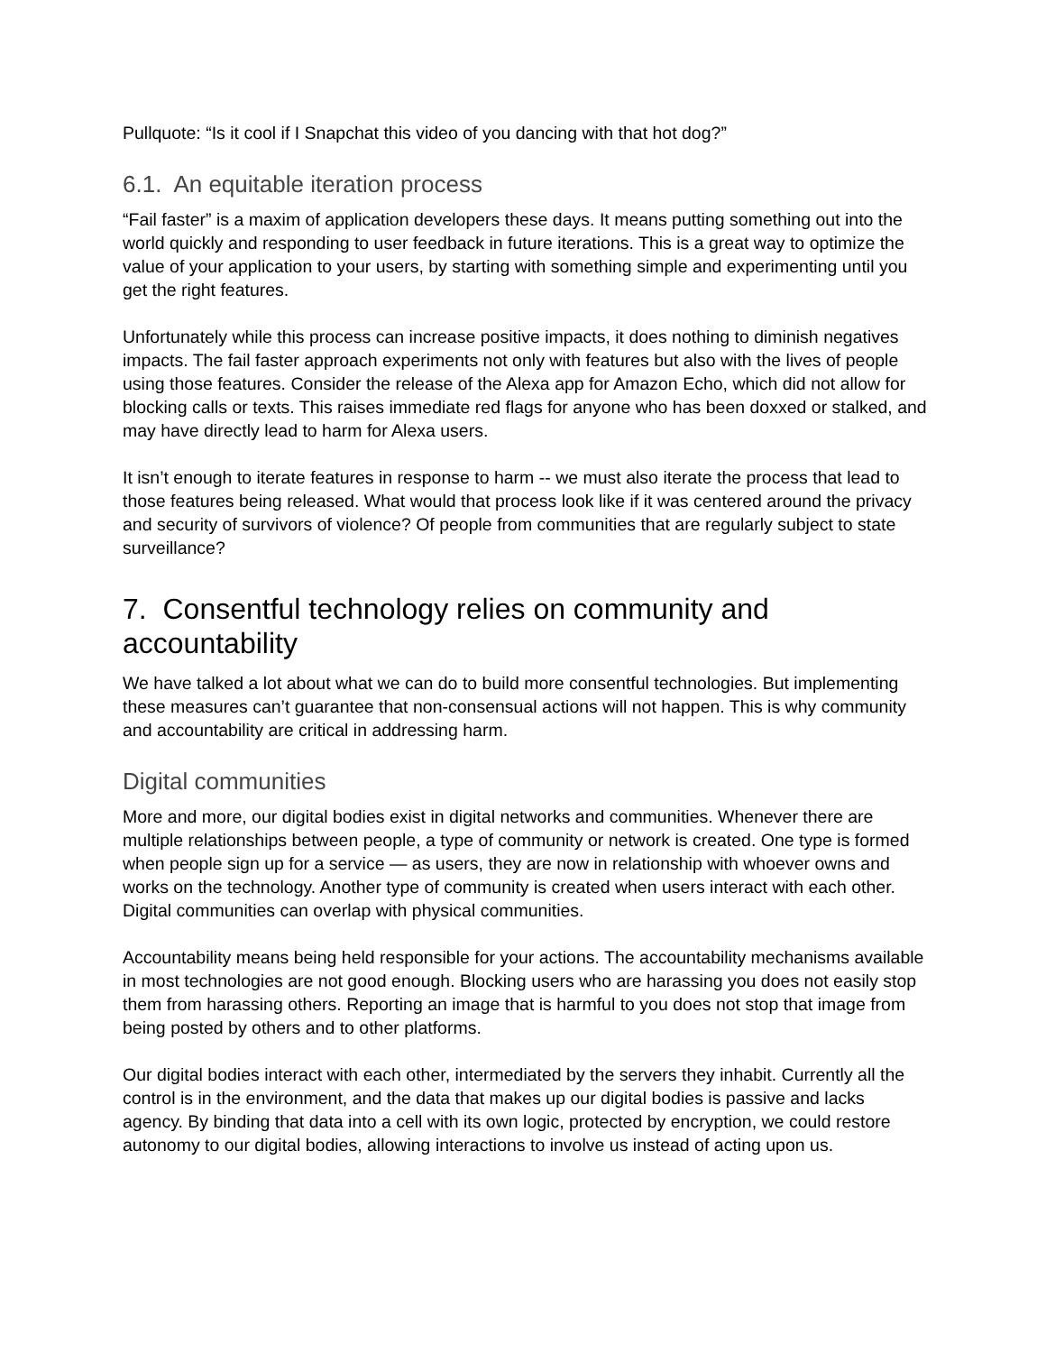Pullquote: “Is it cool if I Snapchat this video of you dancing with that hot dog?”
6.1. An equitable iteration process
“Fail faster” is a maxim of application developers these days. It means putting something out into the world quickly and responding to user feedback in future iterations. This is a great way to optimize the value of your application to your users, by starting with something simple and experimenting until you get the right features.
Unfortunately while this process can increase positive impacts, it does nothing to diminish negatives impacts. The fail faster approach experiments not only with features but also with the lives of people using those features. Consider the release of the Alexa app for Amazon Echo, which did not allow for blocking calls or texts. This raises immediate red flags for anyone who has been doxxed or stalked, and may have directly lead to harm for Alexa users.
It isn’t enough to iterate features in response to harm -- we must also iterate the process that lead to those features being released. What would that process look like if it was centered around the privacy and security of survivors of violence? Of people from communities that are regularly subject to state surveillance?
7. Consentful technology relies on community and accountability
We have talked a lot about what we can do to build more consentful technologies. But implementing these measures can’t guarantee that non-consensual actions will not happen. This is why community and accountability are critical in addressing harm.
Digital communities
More and more, our digital bodies exist in digital networks and communities. Whenever there are multiple relationships between people, a type of community or network is created. One type is formed when people sign up for a service — as users, they are now in relationship with whoever owns and works on the technology. Another type of community is created when users interact with each other. Digital communities can overlap with physical communities.
Accountability means being held responsible for your actions. The accountability mechanisms available in most technologies are not good enough. Blocking users who are harassing you does not easily stop them from harassing others. Reporting an image that is harmful to you does not stop that image from being posted by others and to other platforms.
Our digital bodies interact with each other, intermediated by the servers they inhabit. Currently all the control is in the environment, and the data that makes up our digital bodies is passive and lacks agency. By binding that data into a cell with its own logic, protected by encryption, we could restore autonomy to our digital bodies, allowing interactions to involve us instead of acting upon us.